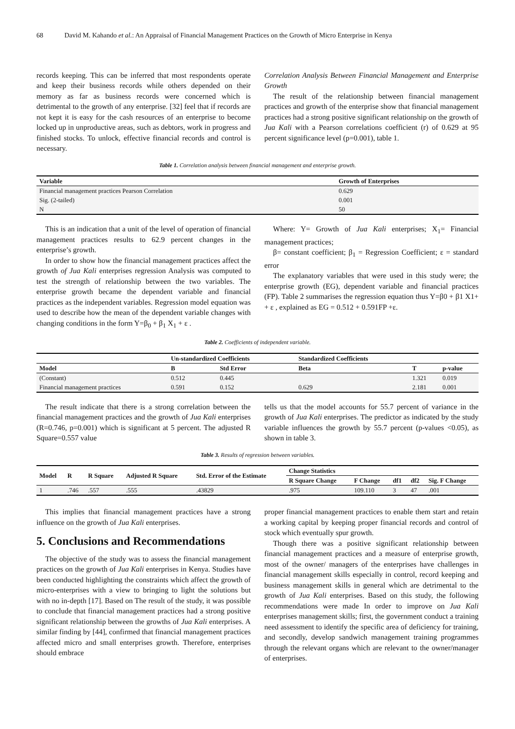68 David M. Kahando et al.: An Appraisal of Financial Management Practices on the Growth of Micro Enterprise in Kenya
records keeping. This can be inferred that most respondents operate and keep their business records while others depended on their memory as far as business records were concerned which is detrimental to the growth of any enterprise. [32] feel that if records are not kept it is easy for the cash resources of an enterprise to become locked up in unproductive areas, such as debtors, work in progress and finished stocks. To unlock, effective financial records and control is necessary.
Correlation Analysis Between Financial Management and Enterprise Growth
The result of the relationship between financial management practices and growth of the enterprise show that financial management practices had a strong positive significant relationship on the growth of Jua Kali with a Pearson correlations coefficient (r) of 0.629 at 95 percent significance level (p=0.001), table 1.
Table 1. Correlation analysis between financial management and enterprise growth.
| Variable | Growth of Enterprises |
| --- | --- |
| Financial management practices Pearson Correlation | 0.629 |
| Sig. (2-tailed) | 0.001 |
| N | 50 |
This is an indication that a unit of the level of operation of financial management practices results to 62.9 percent changes in the enterprise’s growth.
In order to show how the financial management practices affect the growth of Jua Kali enterprises regression Analysis was computed to test the strength of relationship between the two variables. The enterprise growth became the dependent variable and financial practices as the independent variables. Regression model equation was used to describe how the mean of the dependent variable changes with changing conditions in the form Y=β<sub>0</sub> + β<sub>1</sub> X<sub>1</sub> + ε .
Where: Y= Growth of Jua Kali enterprises; X<sub>1</sub>= Financial management practices;
β= constant coefficient; β<sub>1</sub> = Regression Coefficient; ε = standard error
The explanatory variables that were used in this study were; the enterprise growth (EG), dependent variable and financial practices (FP). Table 2 summarises the regression equation thus Y=β0 + β1 X1+ + ε , explained as EG = 0.512 + 0.591FP +ε.
Table 2. Coefficients of independent variable.
| | Un-standardized Coefficients | | Standardized Coefficients | | |
| --- | --- | --- | --- | --- | --- |
| Model | B | Std Error | Beta | T | p-value |
| (Constant) | 0.512 | 0.445 | | 1.321 | 0.019 |
| Financial management practices | 0.591 | 0.152 | 0.629 | 2.181 | 0.001 |
The result indicate that there is a strong correlation between the financial management practices and the growth of Jua Kali enterprises (R=0.746, p=0.001) which is significant at 5 percent. The adjusted R Square=0.557 value
tells us that the model accounts for 55.7 percent of variance in the growth of Jua Kali enterprises. The predictor as indicated by the study variable influences the growth by 55.7 percent (p-values <0.05), as shown in table 3.
Table 3. Results of regression between variables.
| Model | R | R Square | Adjusted R Square | Std. Error of the Estimate | Change Statistics | | | | |
| --- | --- | --- | --- | --- | --- | --- | --- | --- | --- |
| | | | | | R Square Change | F Change | df1 | df2 | Sig. F Change |
| 1 | .746 | .557 | .555 | .43829 | .975 | 109.110 | 3 | 47 | .001 |
This implies that financial management practices have a strong influence on the growth of Jua Kali enterprises.
5. Conclusions and Recommendations
The objective of the study was to assess the financial management practices on the growth of Jua Kali enterprises in Kenya. Studies have been conducted highlighting the constraints which affect the growth of micro-enterprises with a view to bringing to light the solutions but with no in-depth [17]. Based on The result of the study, it was possible to conclude that financial management practices had a strong positive significant relationship between the growths of Jua Kali enterprises. A similar finding by [44], confirmed that financial management practices affected micro and small enterprises growth. Therefore, enterprises should embrace
proper financial management practices to enable them start and retain a working capital by keeping proper financial records and control of stock which eventually spur growth.
Though there was a positive significant relationship between financial management practices and a measure of enterprise growth, most of the owner/ managers of the enterprises have challenges in financial management skills especially in control, record keeping and business management skills in general which are detrimental to the growth of Jua Kali enterprises. Based on this study, the following recommendations were made In order to improve on Jua Kali enterprises management skills; first, the government conduct a training need assessment to identify the specific area of deficiency for training, and secondly, develop sandwich management training programmes through the relevant organs which are relevant to the owner/manager of enterprises.